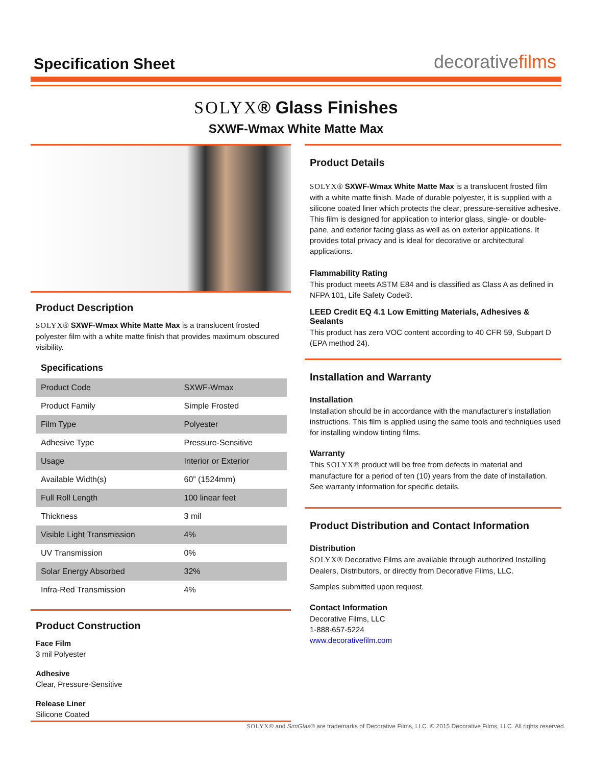Specification Sheet
decorativefilms
SOLYX® Glass Finishes
SXWF-Wmax White Matte Max
Product Description
SOLYX® SXWF-Wmax White Matte Max is a translucent frosted polyester film with a white matte finish that provides maximum obscured visibility.
Specifications
| Product Code | SXWF-Wmax |
| Product Family | Simple Frosted |
| Film Type | Polyester |
| Adhesive Type | Pressure-Sensitive |
| Usage | Interior or Exterior |
| Available Width(s) | 60” (1524mm) |
| Full Roll Length | 100 linear feet |
| Thickness | 3 mil |
| Visible Light Transmission | 4% |
| UV Transmission | 0% |
| Solar Energy Absorbed | 32% |
| Infra-Red Transmission | 4% |
Product Construction
Face Film
3 mil Polyester
Adhesive
Clear, Pressure-Sensitive
Release Liner
Silicone Coated
Product Details
SOLYX® SXWF-Wmax White Matte Max is a translucent frosted film with a white matte finish. Made of durable polyester, it is supplied with a silicone coated liner which protects the clear, pressure-sensitive adhesive. This film is designed for application to interior glass, single- or double-pane, and exterior facing glass as well as on exterior applications. It provides total privacy and is ideal for decorative or architectural applications.
Flammability Rating
This product meets ASTM E84 and is classified as Class A as defined in NFPA 101, Life Safety Code®.
LEED Credit EQ 4.1 Low Emitting Materials, Adhesives & Sealants
This product has zero VOC content according to 40 CFR 59, Subpart D (EPA method 24).
Installation and Warranty
Installation
Installation should be in accordance with the manufacturer's installation instructions. This film is applied using the same tools and techniques used for installing window tinting films.
Warranty
This SOLYX® product will be free from defects in material and manufacture for a period of ten (10) years from the date of installation. See warranty information for specific details.
Product Distribution and Contact Information
Distribution
SOLYX® Decorative Films are available through authorized Installing Dealers, Distributors, or directly from Decorative Films, LLC.
Samples submitted upon request.
Contact Information
Decorative Films, LLC
1-888-657-5224
www.decorativefilm.com
SOLYX® and SimGlas® are trademarks of Decorative Films, LLC. © 2015 Decorative Films, LLC. All rights reserved.